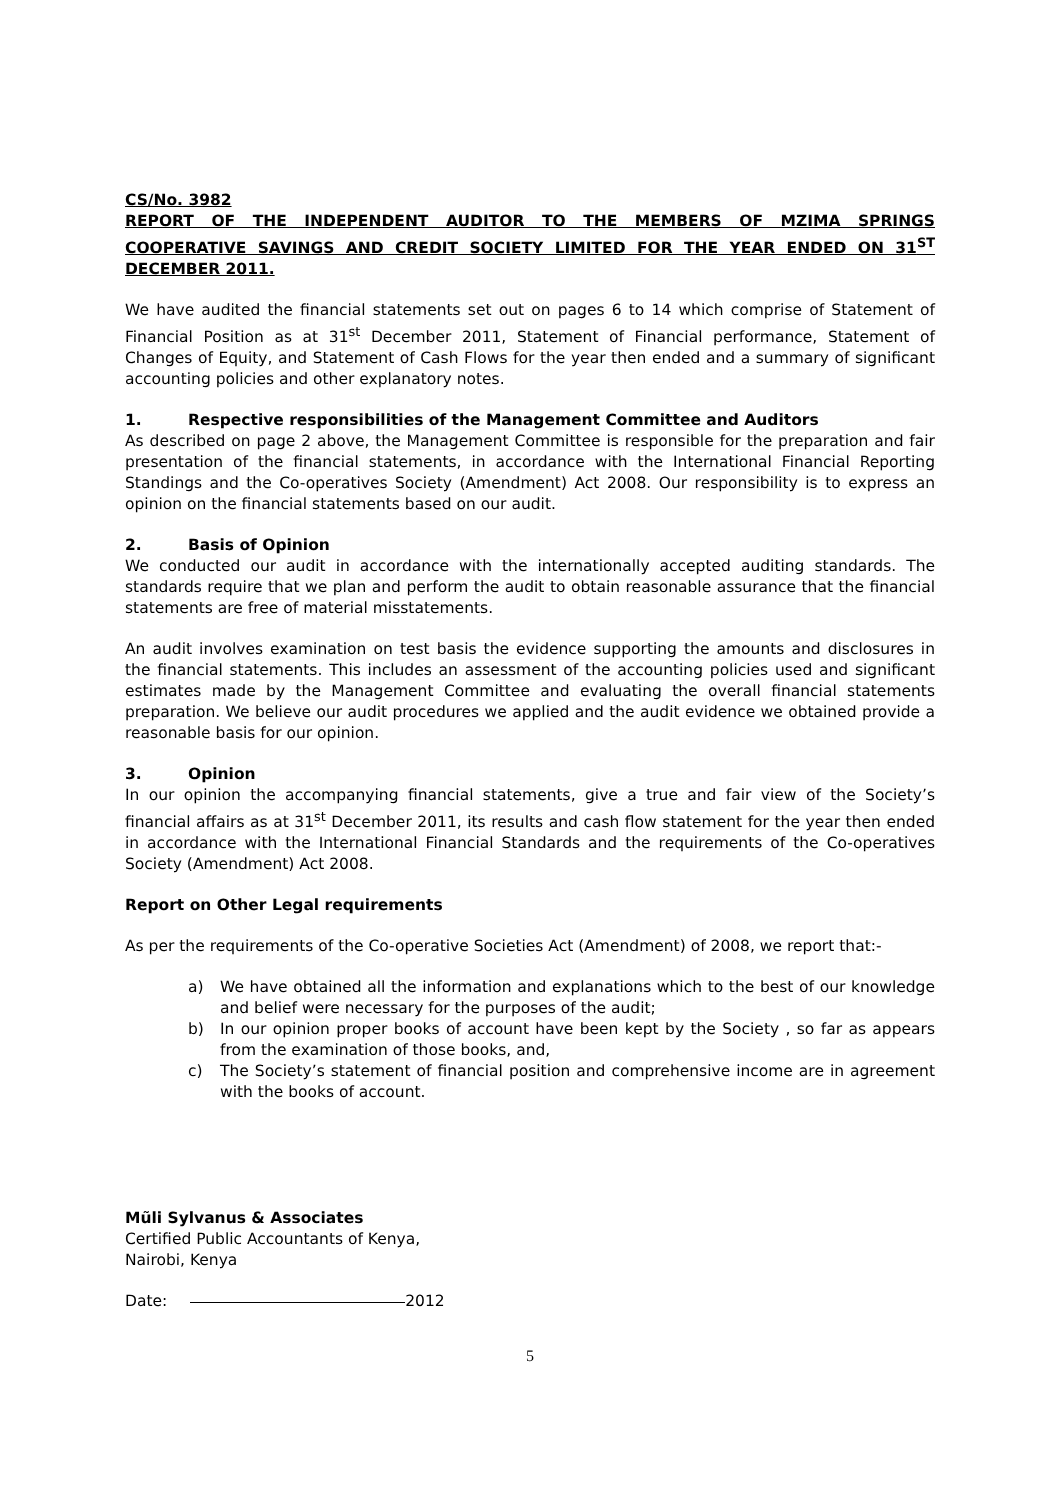CS/No. 3982
REPORT OF THE INDEPENDENT AUDITOR TO THE MEMBERS OF MZIMA SPRINGS COOPERATIVE SAVINGS AND CREDIT SOCIETY LIMITED FOR THE YEAR ENDED ON 31<sup>ST</sup> DECEMBER 2011.
We have audited the financial statements set out on pages 6 to 14 which comprise of Statement of Financial Position as at 31<sup>st</sup> December 2011, Statement of Financial performance, Statement of Changes of Equity, and Statement of Cash Flows for the year then ended and a summary of significant accounting policies and other explanatory notes.
1. Respective responsibilities of the Management Committee and Auditors
As described on page 2 above, the Management Committee is responsible for the preparation and fair presentation of the financial statements, in accordance with the International Financial Reporting Standings and the Co-operatives Society (Amendment) Act 2008. Our responsibility is to express an opinion on the financial statements based on our audit.
2. Basis of Opinion
We conducted our audit in accordance with the internationally accepted auditing standards. The standards require that we plan and perform the audit to obtain reasonable assurance that the financial statements are free of material misstatements.
An audit involves examination on test basis the evidence supporting the amounts and disclosures in the financial statements. This includes an assessment of the accounting policies used and significant estimates made by the Management Committee and evaluating the overall financial statements preparation. We believe our audit procedures we applied and the audit evidence we obtained provide a reasonable basis for our opinion.
3. Opinion
In our opinion the accompanying financial statements, give a true and fair view of the Society’s financial affairs as at 31<sup>st</sup> December 2011, its results and cash flow statement for the year then ended in accordance with the International Financial Standards and the requirements of the Co-operatives Society (Amendment) Act 2008.
Report on Other Legal requirements
As per the requirements of the Co-operative Societies Act (Amendment) of 2008, we report that:-
a) We have obtained all the information and explanations which to the best of our knowledge and belief were necessary for the purposes of the audit;
b) In our opinion proper books of account have been kept by the Society , so far as appears from the examination of those books, and,
c) The Society’s statement of financial position and comprehensive income are in agreement with the books of account.
Mũli Sylvanus & Associates
Certified Public Accountants of Kenya,
Nairobi, Kenya
Date: 2012
5